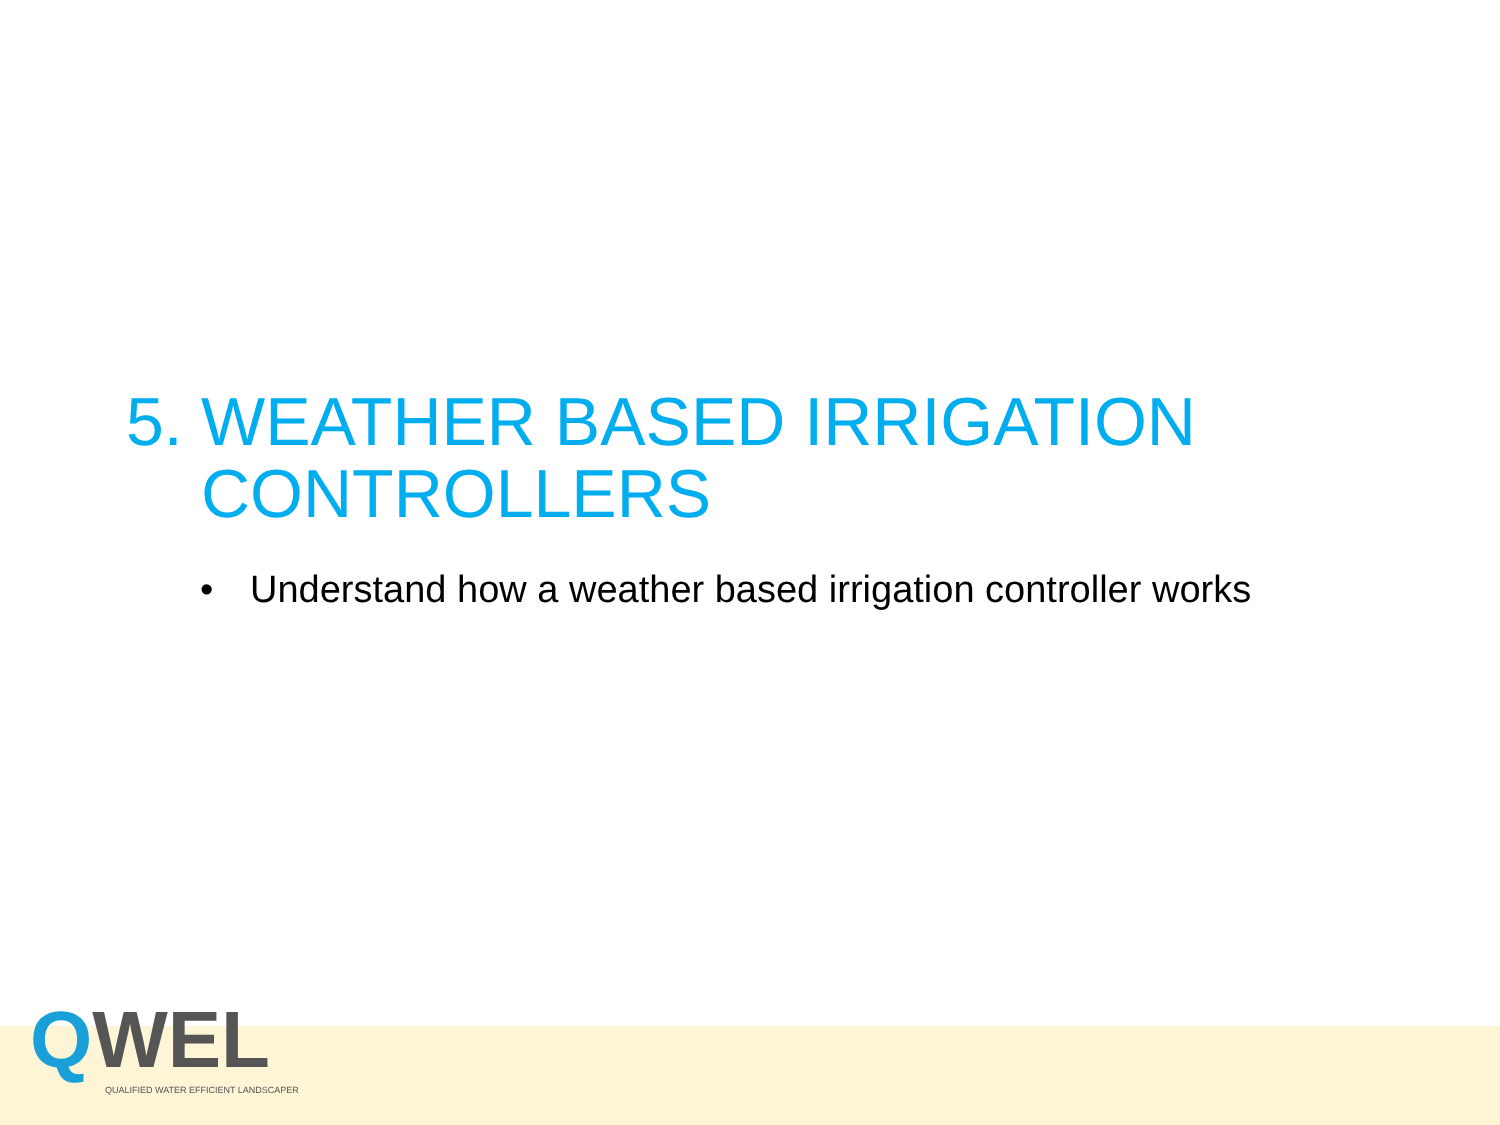5. WEATHER BASED IRRIGATION
CONTROLLERS
• Understand how a weather based irrigation controller works
QWEL
QUALIFIED WATER EFFICIENT LANDSCAPER